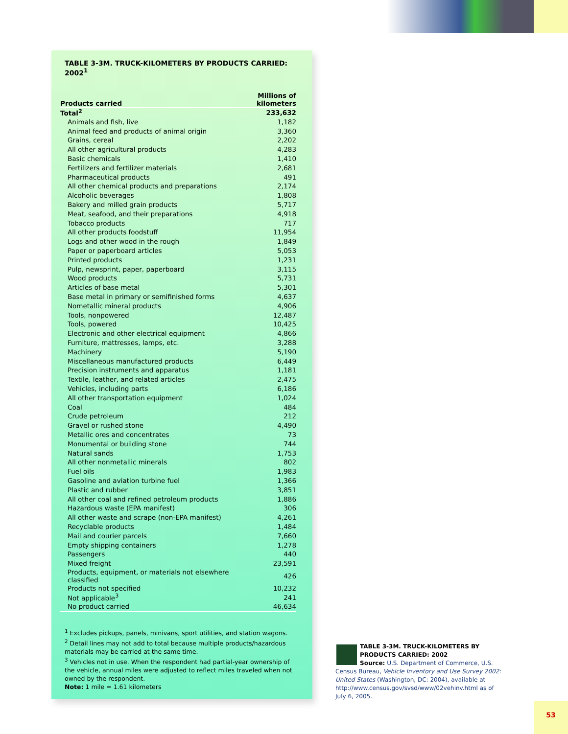TABLE 3-3M. TRUCK-KILOMETERS BY PRODUCTS CARRIED: 2002<sup>1</sup>
| Products carried | Millions of kilometers |
| --- | --- |
| Total<sup>2</sup> | 233,632 |
| Animals and fish, live | 1,182 |
| Animal feed and products of animal origin | 3,360 |
| Grains, cereal | 2,202 |
| All other agricultural products | 4,283 |
| Basic chemicals | 1,410 |
| Fertilizers and fertilizer materials | 2,681 |
| Pharmaceutical products | 491 |
| All other chemical products and preparations | 2,174 |
| Alcoholic beverages | 1,808 |
| Bakery and milled grain products | 5,717 |
| Meat, seafood, and their preparations | 4,918 |
| Tobacco products | 717 |
| All other products foodstuff | 11,954 |
| Logs and other wood in the rough | 1,849 |
| Paper or paperboard articles | 5,053 |
| Printed products | 1,231 |
| Pulp, newsprint, paper, paperboard | 3,115 |
| Wood products | 5,731 |
| Articles of base metal | 5,301 |
| Base metal in primary or semifinished forms | 4,637 |
| Nometallic mineral products | 4,906 |
| Tools, nonpowered | 12,487 |
| Tools, powered | 10,425 |
| Electronic and other electrical equipment | 4,866 |
| Furniture, mattresses, lamps, etc. | 3,288 |
| Machinery | 5,190 |
| Miscellaneous manufactured products | 6,449 |
| Precision instruments and apparatus | 1,181 |
| Textile, leather, and related articles | 2,475 |
| Vehicles, including parts | 6,186 |
| All other transportation equipment | 1,024 |
| Coal | 484 |
| Crude petroleum | 212 |
| Gravel or rushed stone | 4,490 |
| Metallic ores and concentrates | 73 |
| Monumental or building stone | 744 |
| Natural sands | 1,753 |
| All other nonmetallic minerals | 802 |
| Fuel oils | 1,983 |
| Gasoline and aviation turbine fuel | 1,366 |
| Plastic and rubber | 3,851 |
| All other coal and refined petroleum products | 1,886 |
| Hazardous waste (EPA manifest) | 306 |
| All other waste and scrape (non-EPA manifest) | 4,261 |
| Recyclable products | 1,484 |
| Mail and courier parcels | 7,660 |
| Empty shipping containers | 1,278 |
| Passengers | 440 |
| Mixed freight | 23,591 |
| Products, equipment, or materials not elsewhere classified | 426 |
| Products not specified | 10,232 |
| Not applicable<sup>3</sup> | 241 |
| No product carried | 46,634 |
<sup>1</sup> Excludes pickups, panels, minivans, sport utilities, and station wagons.
<sup>2</sup> Detail lines may not add to total because multiple products/hazardous materials may be carried at the same time.
<sup>3</sup> Vehicles not in use. When the respondent had partial-year ownership of the vehicle, annual miles were adjusted to reflect miles traveled when not owned by the respondent.
Note: 1 mile = 1.61 kilometers
TABLE 3-3M. TRUCK-KILOMETERS BY PRODUCTS CARRIED: 2002
Source: U.S. Department of Commerce, U.S. Census Bureau, Vehicle Inventory and Use Survey 2002: United States (Washington, DC: 2004), available at http://www.census.gov/svsd/www/02vehinv.html as of July 6, 2005.
53